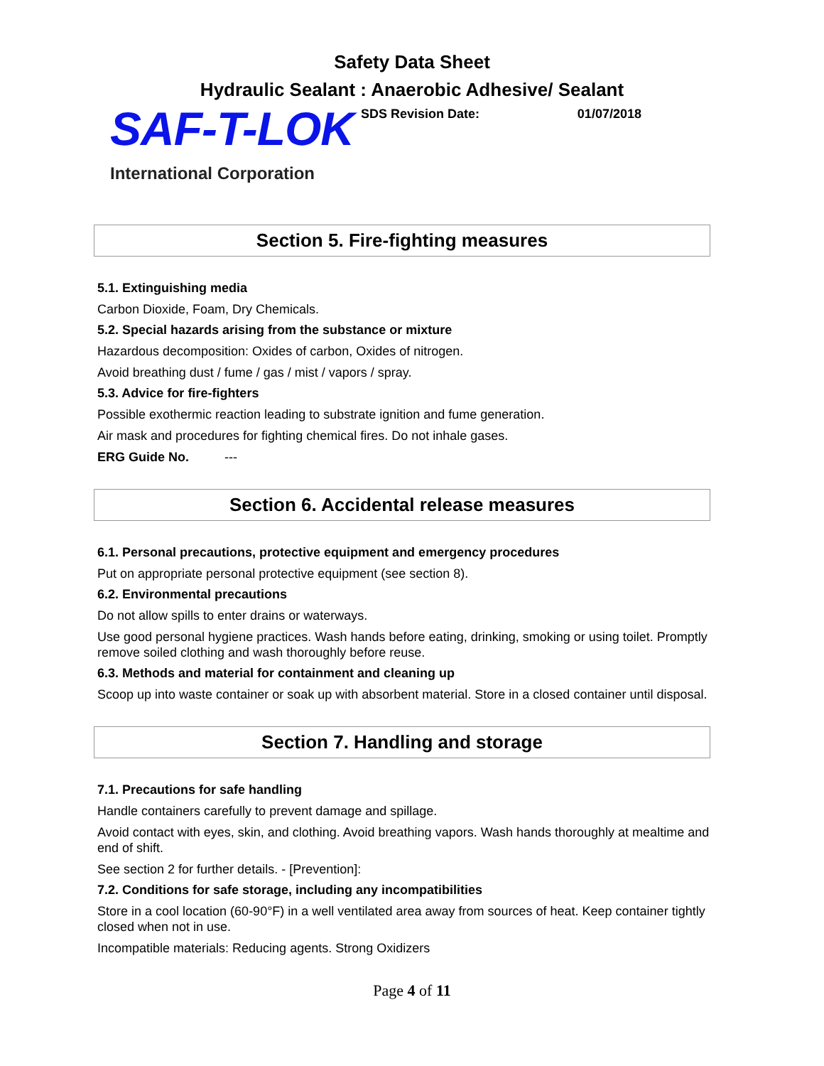Safety Data Sheet
Hydraulic Sealant : Anaerobic Adhesive/ Sealant
SAF-T-LOK
SDS Revision Date: 01/07/2018
International Corporation
Section 5. Fire-fighting measures
5.1. Extinguishing media
Carbon Dioxide, Foam, Dry Chemicals.
5.2. Special hazards arising from the substance or mixture
Hazardous decomposition: Oxides of carbon, Oxides of nitrogen.
Avoid breathing dust / fume / gas / mist / vapors / spray.
5.3. Advice for fire-fighters
Possible exothermic reaction leading to substrate ignition and fume generation.
Air mask and procedures for fighting chemical fires. Do not inhale gases.
ERG Guide No. ---
Section 6. Accidental release measures
6.1. Personal precautions, protective equipment and emergency procedures
Put on appropriate personal protective equipment (see section 8).
6.2. Environmental precautions
Do not allow spills to enter drains or waterways.
Use good personal hygiene practices. Wash hands before eating, drinking, smoking or using toilet. Promptly remove soiled clothing and wash thoroughly before reuse.
6.3. Methods and material for containment and cleaning up
Scoop up into waste container or soak up with absorbent material. Store in a closed container until disposal.
Section 7. Handling and storage
7.1. Precautions for safe handling
Handle containers carefully to prevent damage and spillage.
Avoid contact with eyes, skin, and clothing. Avoid breathing vapors. Wash hands thoroughly at mealtime and end of shift.
See section 2 for further details. - [Prevention]:
7.2. Conditions for safe storage, including any incompatibilities
Store in a cool location (60-90°F) in a well ventilated area away from sources of heat. Keep container tightly closed when not in use.
Incompatible materials: Reducing agents. Strong Oxidizers
Page 4 of 11